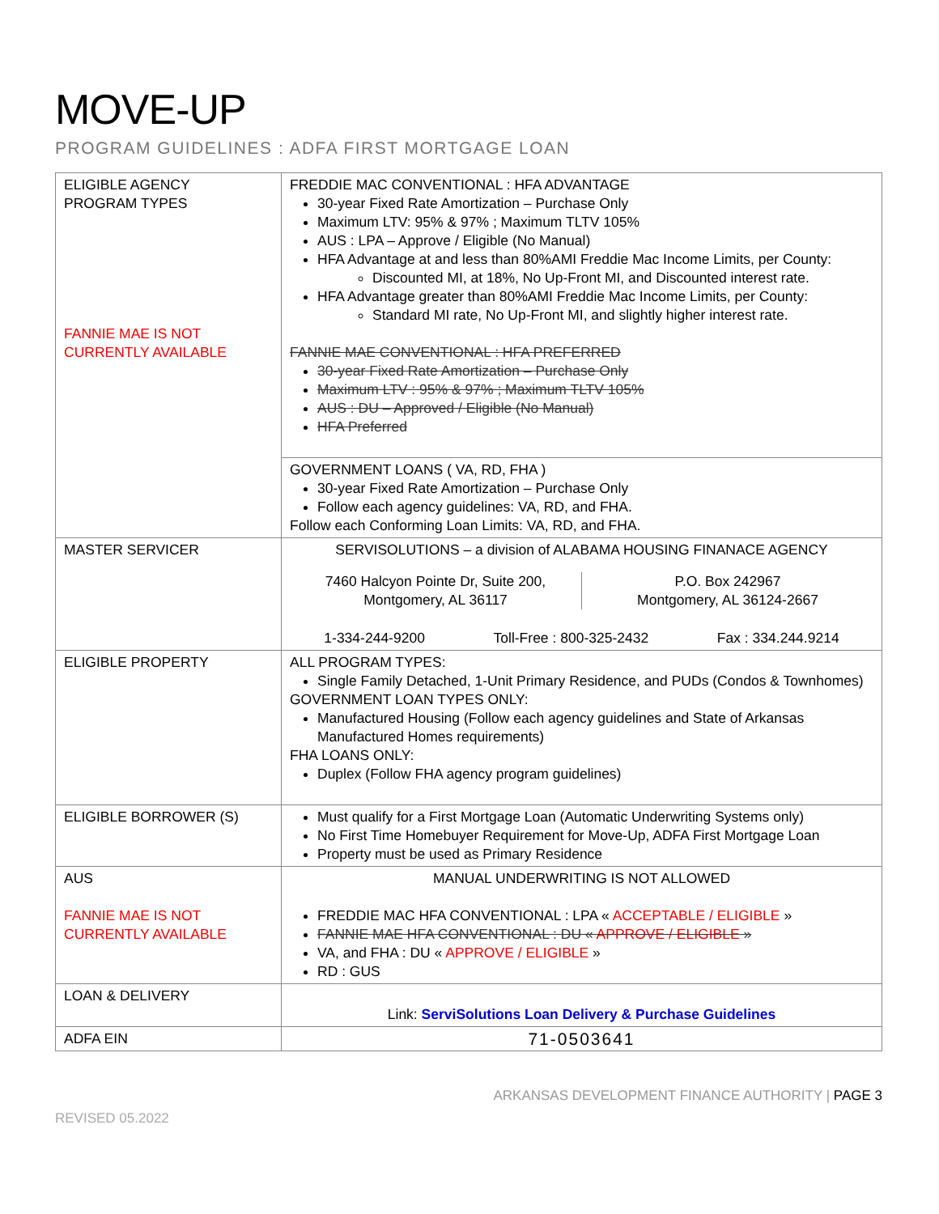MOVE-UP
PROGRAM GUIDELINES : ADFA FIRST MORTGAGE LOAN
| ELIGIBLE AGENCY PROGRAM TYPES FANNIE MAE IS NOT CURRENTLY AVAILABLE | FREDDIE MAC CONVENTIONAL : HFA ADVANTAGE 30-year Fixed Rate Amortization – Purchase Only Maximum LTV: 95% & 97% ; Maximum TLTV 105% AUS : LPA – Approve / Eligible (No Manual) HFA Advantage at and less than 80%AMI Freddie Mac Income Limits, per County: Discounted MI, at 18%, No Up-Front MI, and Discounted interest rate. HFA Advantage greater than 80%AMI Freddie Mac Income Limits, per County: Standard MI rate, No Up-Front MI, and slightly higher interest rate. FANNIE MAE CONVENTIONAL : HFA PREFERRED 30-year Fixed Rate Amortization – Purchase Only Maximum LTV : 95% & 97% ; Maximum TLTV 105% AUS : DU – Approved / Eligible (No Manual) HFA Preferred |
| | GOVERNMENT LOANS ( VA, RD, FHA ) 30-year Fixed Rate Amortization – Purchase Only Follow each agency guidelines: VA, RD, and FHA. Follow each Conforming Loan Limits: VA, RD, and FHA. |
| MASTER SERVICER | SERVISOLUTIONS – a division of ALABAMA HOUSING FINANACE AGENCY 7460 Halcyon Pointe Dr, Suite 200, Montgomery, AL 36117 P.O. Box 242967 Montgomery, AL 36124-2667 1-334-244-9200 Toll-Free : 800-325-2432 Fax : 334.244.9214 |
| ELIGIBLE PROPERTY | ALL PROGRAM TYPES: Single Family Detached, 1-Unit Primary Residence, and PUDs (Condos & Townhomes) GOVERNMENT LOAN TYPES ONLY: Manufactured Housing (Follow each agency guidelines and State of Arkansas Manufactured Homes requirements) FHA LOANS ONLY: Duplex (Follow FHA agency program guidelines) |
| ELIGIBLE BORROWER (S) | Must qualify for a First Mortgage Loan (Automatic Underwriting Systems only) No First Time Homebuyer Requirement for Move-Up, ADFA First Mortgage Loan Property must be used as Primary Residence |
| AUS FANNIE MAE IS NOT CURRENTLY AVAILABLE | MANUAL UNDERWRITING IS NOT ALLOWED FREDDIE MAC HFA CONVENTIONAL : LPA « ACCEPTABLE / ELIGIBLE » FANNIE MAE HFA CONVENTIONAL : DU « APPROVE / ELIGIBLE » VA, and FHA : DU « APPROVE / ELIGIBLE » RD : GUS |
| LOAN & DELIVERY | Link: ServiSolutions Loan Delivery & Purchase Guidelines |
| ADFA EIN | 71-0503641 |
ARKANSAS DEVELOPMENT FINANCE AUTHORITY | PAGE 3
REVISED 05.2022